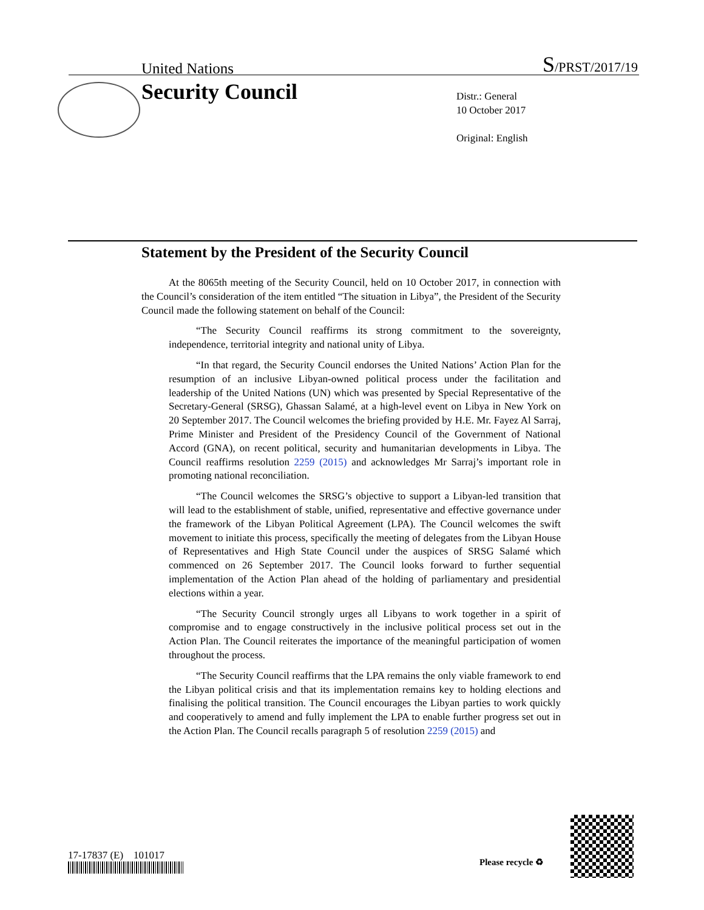United Nations S/PRST/2017/19
Security Council
Distr.: General
10 October 2017
Original: English
Statement by the President of the Security Council
At the 8065th meeting of the Security Council, held on 10 October 2017, in connection with the Council’s consideration of the item entitled “The situation in Libya”, the President of the Security Council made the following statement on behalf of the Council:
“The Security Council reaffirms its strong commitment to the sovereignty, independence, territorial integrity and national unity of Libya.
“In that regard, the Security Council endorses the United Nations’ Action Plan for the resumption of an inclusive Libyan-owned political process under the facilitation and leadership of the United Nations (UN) which was presented by Special Representative of the Secretary-General (SRSG), Ghassan Salamé, at a high-level event on Libya in New York on 20 September 2017. The Council welcomes the briefing provided by H.E. Mr. Fayez Al Sarraj, Prime Minister and President of the Presidency Council of the Government of National Accord (GNA), on recent political, security and humanitarian developments in Libya. The Council reaffirms resolution 2259 (2015) and acknowledges Mr Sarraj’s important role in promoting national reconciliation.
“The Council welcomes the SRSG’s objective to support a Libyan-led transition that will lead to the establishment of stable, unified, representative and effective governance under the framework of the Libyan Political Agreement (LPA). The Council welcomes the swift movement to initiate this process, specifically the meeting of delegates from the Libyan House of Representatives and High State Council under the auspices of SRSG Salamé which commenced on 26 September 2017. The Council looks forward to further sequential implementation of the Action Plan ahead of the holding of parliamentary and presidential elections within a year.
“The Security Council strongly urges all Libyans to work together in a spirit of compromise and to engage constructively in the inclusive political process set out in the Action Plan. The Council reiterates the importance of the meaningful participation of women throughout the process.
“The Security Council reaffirms that the LPA remains the only viable framework to end the Libyan political crisis and that its implementation remains key to holding elections and finalising the political transition. The Council encourages the Libyan parties to work quickly and cooperatively to amend and fully implement the LPA to enable further progress set out in the Action Plan. The Council recalls paragraph 5 of resolution 2259 (2015) and
17-17837 (E) 101017
Please recycle ♻